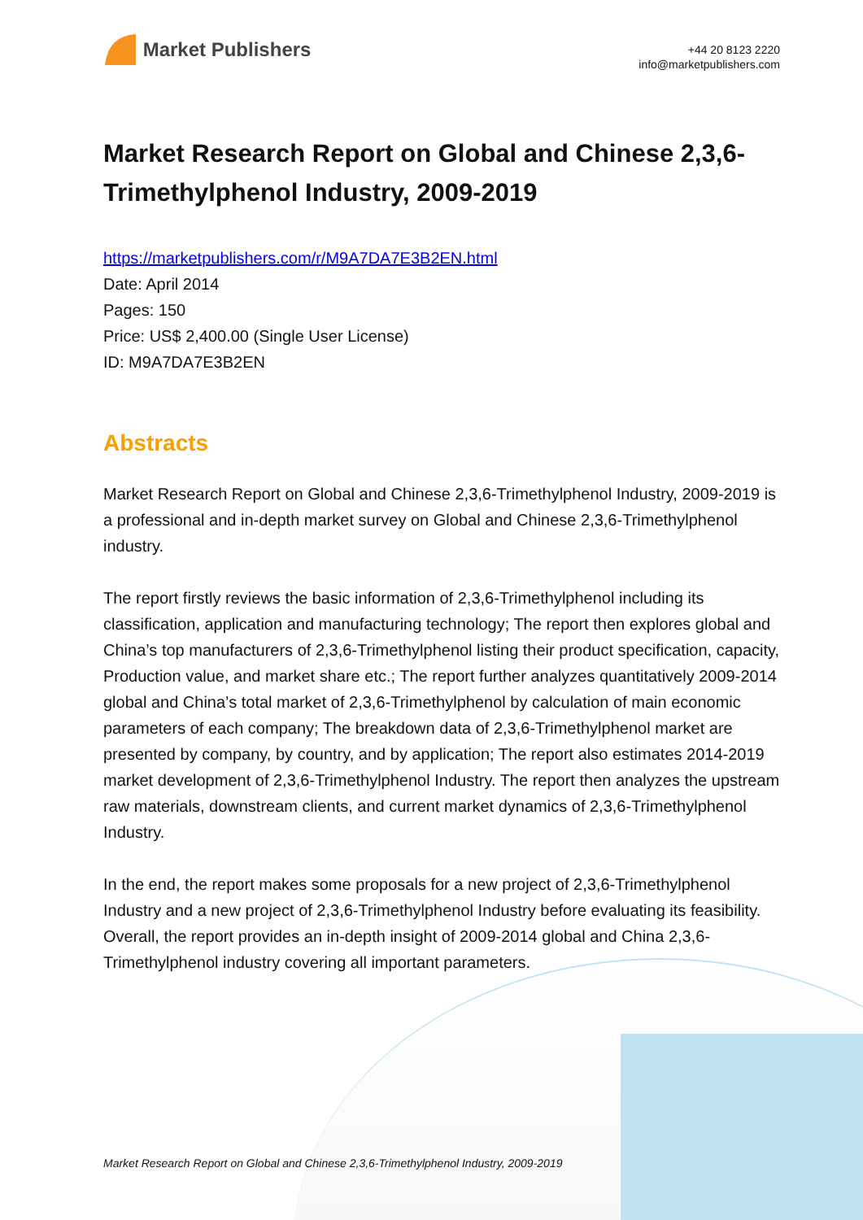Market Publishers
+44 20 8123 2220
info@marketpublishers.com
Market Research Report on Global and Chinese 2,3,6-Trimethylphenol Industry, 2009-2019
https://marketpublishers.com/r/M9A7DA7E3B2EN.html
Date: April 2014
Pages: 150
Price: US$ 2,400.00 (Single User License)
ID: M9A7DA7E3B2EN
Abstracts
Market Research Report on Global and Chinese 2,3,6-Trimethylphenol Industry, 2009-2019 is a professional and in-depth market survey on Global and Chinese 2,3,6-Trimethylphenol industry.
The report firstly reviews the basic information of 2,3,6-Trimethylphenol including its classification, application and manufacturing technology; The report then explores global and China’s top manufacturers of 2,3,6-Trimethylphenol listing their product specification, capacity, Production value, and market share etc.; The report further analyzes quantitatively 2009-2014 global and China’s total market of 2,3,6-Trimethylphenol by calculation of main economic parameters of each company; The breakdown data of 2,3,6-Trimethylphenol market are presented by company, by country, and by application; The report also estimates 2014-2019 market development of 2,3,6-Trimethylphenol Industry. The report then analyzes the upstream raw materials, downstream clients, and current market dynamics of 2,3,6-Trimethylphenol Industry.
In the end, the report makes some proposals for a new project of 2,3,6-Trimethylphenol Industry and a new project of 2,3,6-Trimethylphenol Industry before evaluating its feasibility. Overall, the report provides an in-depth insight of 2009-2014 global and China 2,3,6-Trimethylphenol industry covering all important parameters.
Market Research Report on Global and Chinese 2,3,6-Trimethylphenol Industry, 2009-2019